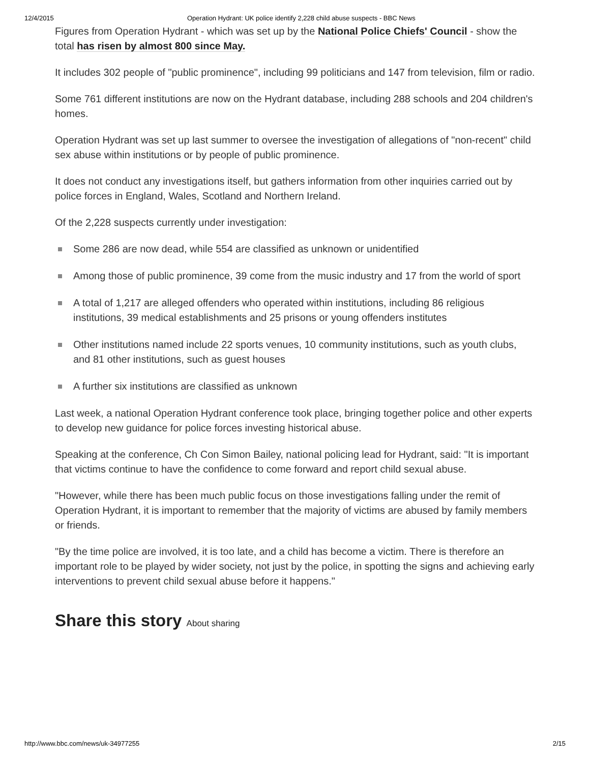12/4/2015 Operation Hydrant: UK police identify 2,228 child abuse suspects - BBC News
Figures from Operation Hydrant - which was set up by the National Police Chiefs' Council - show the total has risen by almost 800 since May.
It includes 302 people of "public prominence", including 99 politicians and 147 from television, film or radio.
Some 761 different institutions are now on the Hydrant database, including 288 schools and 204 children's homes.
Operation Hydrant was set up last summer to oversee the investigation of allegations of "non-recent" child sex abuse within institutions or by people of public prominence.
It does not conduct any investigations itself, but gathers information from other inquiries carried out by police forces in England, Wales, Scotland and Northern Ireland.
Of the 2,228 suspects currently under investigation:
Some 286 are now dead, while 554 are classified as unknown or unidentified
Among those of public prominence, 39 come from the music industry and 17 from the world of sport
A total of 1,217 are alleged offenders who operated within institutions, including 86 religious institutions, 39 medical establishments and 25 prisons or young offenders institutes
Other institutions named include 22 sports venues, 10 community institutions, such as youth clubs, and 81 other institutions, such as guest houses
A further six institutions are classified as unknown
Last week, a national Operation Hydrant conference took place, bringing together police and other experts to develop new guidance for police forces investing historical abuse.
Speaking at the conference, Ch Con Simon Bailey, national policing lead for Hydrant, said: "It is important that victims continue to have the confidence to come forward and report child sexual abuse.
"However, while there has been much public focus on those investigations falling under the remit of Operation Hydrant, it is important to remember that the majority of victims are abused by family members or friends.
"By the time police are involved, it is too late, and a child has become a victim. There is therefore an important role to be played by wider society, not just by the police, in spotting the signs and achieving early interventions to prevent child sexual abuse before it happens."
Share this story About sharing
http://www.bbc.com/news/uk-34977255 2/15